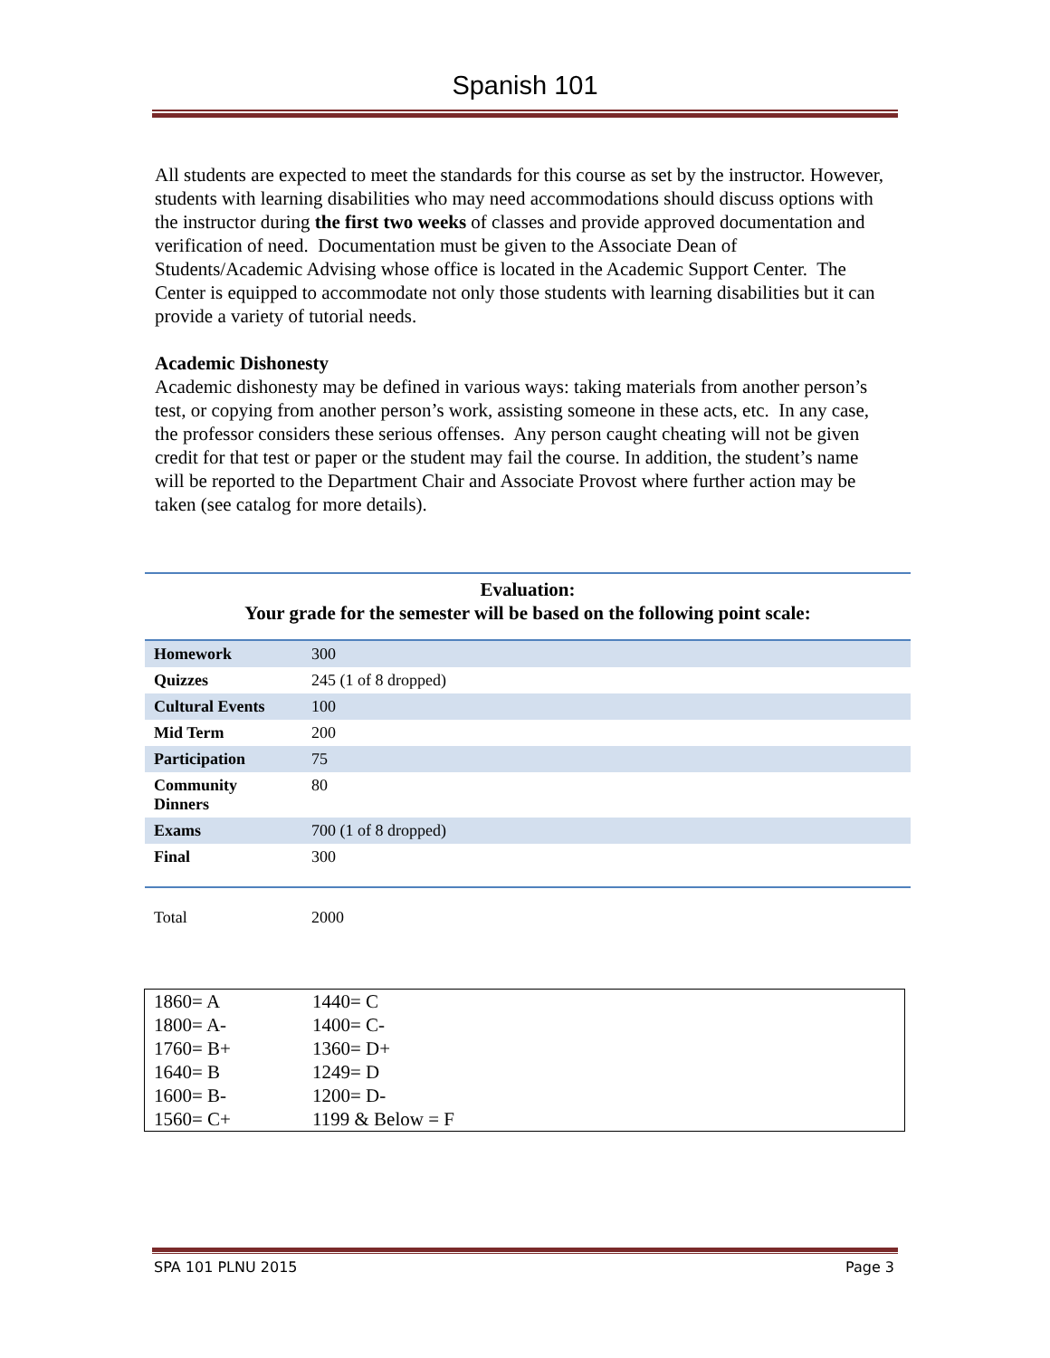Spanish 101
All students are expected to meet the standards for this course as set by the instructor. However, students with learning disabilities who may need accommodations should discuss options with the instructor during the first two weeks of classes and provide approved documentation and verification of need. Documentation must be given to the Associate Dean of Students/Academic Advising whose office is located in the Academic Support Center. The Center is equipped to accommodate not only those students with learning disabilities but it can provide a variety of tutorial needs.
Academic Dishonesty
Academic dishonesty may be defined in various ways: taking materials from another person’s test, or copying from another person’s work, assisting someone in these acts, etc. In any case, the professor considers these serious offenses. Any person caught cheating will not be given credit for that test or paper or the student may fail the course. In addition, the student’s name will be reported to the Department Chair and Associate Provost where further action may be taken (see catalog for more details).
Evaluation:
Your grade for the semester will be based on the following point scale:
| Homework | 300 |
| Quizzes | 245 (1 of 8 dropped) |
| Cultural Events | 100 |
| Mid Term | 200 |
| Participation | 75 |
| Community Dinners | 80 |
| Exams | 700 (1 of 8 dropped) |
| Final | 300 |
| Total | 2000 |
| 1860= A | 1440= C |
| 1800= A- | 1400= C- |
| 1760= B+ | 1360= D+ |
| 1640= B | 1249= D |
| 1600= B- | 1200= D- |
| 1560= C+ | 1199 & Below = F |
SPA 101 PLNU 2015 Page 3